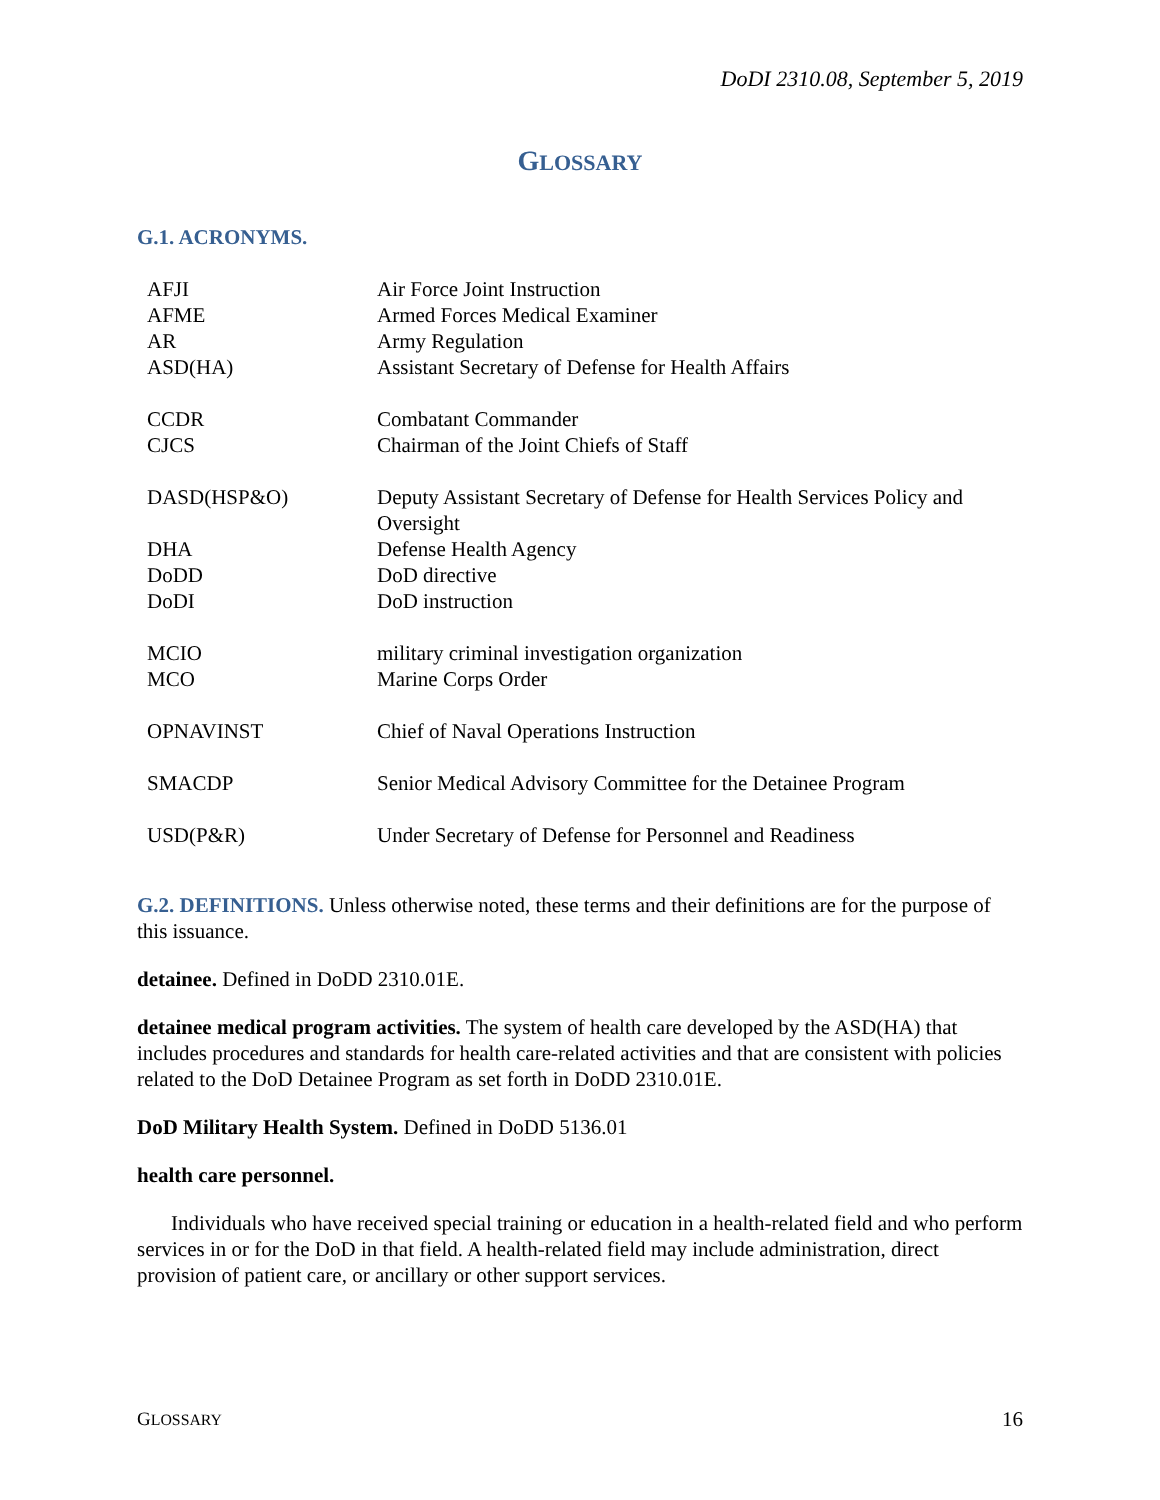DoDI 2310.08, September 5, 2019
GLOSSARY
G.1. ACRONYMS.
| AFJI | Air Force Joint Instruction |
| AFME | Armed Forces Medical Examiner |
| AR | Army Regulation |
| ASD(HA) | Assistant Secretary of Defense for Health Affairs |
| CCDR | Combatant Commander |
| CJCS | Chairman of the Joint Chiefs of Staff |
| DASD(HSP&O) | Deputy Assistant Secretary of Defense for Health Services Policy and Oversight |
| DHA | Defense Health Agency |
| DoDD | DoD directive |
| DoDI | DoD instruction |
| MCIO | military criminal investigation organization |
| MCO | Marine Corps Order |
| OPNAVINST | Chief of Naval Operations Instruction |
| SMACDP | Senior Medical Advisory Committee for the Detainee Program |
| USD(P&R) | Under Secretary of Defense for Personnel and Readiness |
G.2. DEFINITIONS. Unless otherwise noted, these terms and their definitions are for the purpose of this issuance.
detainee. Defined in DoDD 2310.01E.
detainee medical program activities. The system of health care developed by the ASD(HA) that includes procedures and standards for health care-related activities and that are consistent with policies related to the DoD Detainee Program as set forth in DoDD 2310.01E.
DoD Military Health System. Defined in DoDD 5136.01
health care personnel.
Individuals who have received special training or education in a health-related field and who perform services in or for the DoD in that field. A health-related field may include administration, direct provision of patient care, or ancillary or other support services.
GLOSSARY 16